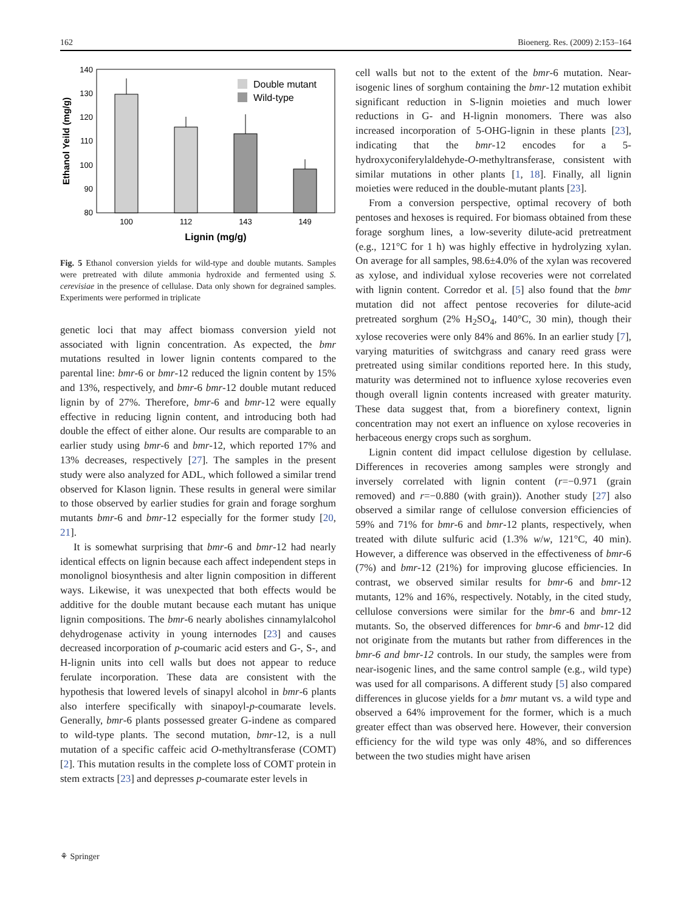162 Bioenerg. Res. (2009) 2:153–164
140
130
120
110
100
90
80
Ethanol Yeild (mg/g)
Double mutant
Wild-type
100
112
143
149
Lignin (mg/g)
Fig. 5 Ethanol conversion yields for wild-type and double mutants. Samples were pretreated with dilute ammonia hydroxide and fermented using S. cerevisiae in the presence of cellulase. Data only shown for degrained samples. Experiments were performed in triplicate
genetic loci that may affect biomass conversion yield not associated with lignin concentration. As expected, the bmr mutations resulted in lower lignin contents compared to the parental line: bmr-6 or bmr-12 reduced the lignin content by 15% and 13%, respectively, and bmr-6 bmr-12 double mutant reduced lignin by of 27%. Therefore, bmr-6 and bmr-12 were equally effective in reducing lignin content, and introducing both had double the effect of either alone. Our results are comparable to an earlier study using bmr-6 and bmr-12, which reported 17% and 13% decreases, respectively [27]. The samples in the present study were also analyzed for ADL, which followed a similar trend observed for Klason lignin. These results in general were similar to those observed by earlier studies for grain and forage sorghum mutants bmr-6 and bmr-12 especially for the former study [20, 21].
It is somewhat surprising that bmr-6 and bmr-12 had nearly identical effects on lignin because each affect independent steps in monolignol biosynthesis and alter lignin composition in different ways. Likewise, it was unexpected that both effects would be additive for the double mutant because each mutant has unique lignin compositions. The bmr-6 nearly abolishes cinnamylalco­hol dehydrogenase activity in young internodes [23] and causes decreased incorporation of p-coumaric acid esters and G-, S-, and H-lignin units into cell walls but does not appear to reduce ferulate incorporation. These data are consistent with the hypothesis that lowered levels of sinapyl alcohol in bmr-6 plants also interfere specifically with sinapoyl-p-coumarate levels. Generally, bmr-6 plants possessed greater G-indene as compared to wild-type plants. The second mutation, bmr-12, is a null mutation of a specific caffeic acid O-methyltransferase (COMT) [2]. This mutation results in the complete loss of COMT protein in stem extracts [23] and depresses p-coumarate ester levels in
cell walls but not to the extent of the bmr-6 mutation. Near-isogenic lines of sorghum containing the bmr-12 mutation exhibit significant reduction in S-lignin moieties and much lower reductions in G- and H-lignin monomers. There was also increased incorporation of 5-OHG-lignin in these plants [23], indicating that the bmr-12 encodes for a 5-hydroxyconiferylaldehyde-O-methyltransferase, consistent with similar mutations in other plants [1, 18]. Finally, all lignin moieties were reduced in the double-mutant plants [23].
From a conversion perspective, optimal recovery of both pentoses and hexoses is required. For biomass obtained from these forage sorghum lines, a low-severity dilute-acid pretreatment (e.g., 121°C for 1 h) was highly effective in hydrolyzing xylan. On average for all samples, 98.6±4.0% of the xylan was recovered as xylose, and individual xylose recoveries were not correlated with lignin content. Corredor et al. [5] also found that the bmr mutation did not affect pentose recoveries for dilute-acid pretreated sorghum (2% H<sub>2</sub>SO<sub>4</sub>, 140°C, 30 min), though their xylose recoveries were only 84% and 86%. In an earlier study [7], varying maturities of switchgrass and canary reed grass were pretreated using similar conditions reported here. In this study, maturity was determined not to influence xylose recoveries even though overall lignin contents increased with greater maturity. These data suggest that, from a biorefinery context, lignin concentration may not exert an influence on xylose recoveries in herbaceous energy crops such as sorghum.
Lignin content did impact cellulose digestion by cellu­lase. Differences in recoveries among samples were strongly and inversely correlated with lignin content (r=−0.971 (grain removed) and r=−0.880 (with grain)). Another study [27] also observed a similar range of cellulose conversion efficiencies of 59% and 71% for bmr-6 and bmr-12 plants, respectively, when treated with dilute sulfuric acid (1.3% w/w, 121°C, 40 min). However, a difference was observed in the effectiveness of bmr-6 (7%) and bmr-12 (21%) for improving glucose efficiencies. In contrast, we observed similar results for bmr-6 and bmr-12 mutants, 12% and 16%, respectively. Notably, in the cited study, cellulose conversions were similar for the bmr-6 and bmr-12 mutants. So, the observed differences for bmr-6 and bmr-12 did not originate from the mutants but rather from differences in the bmr-6 and bmr-12 controls. In our study, the samples were from near-isogenic lines, and the same control sample (e.g., wild type) was used for all compar­isons. A different study [5] also compared differences in glucose yields for a bmr mutant vs. a wild type and observed a 64% improvement for the former, which is a much greater effect than was observed here. However, their conversion efficiency for the wild type was only 48%, and so differences between the two studies might have arisen
⚘ Springer